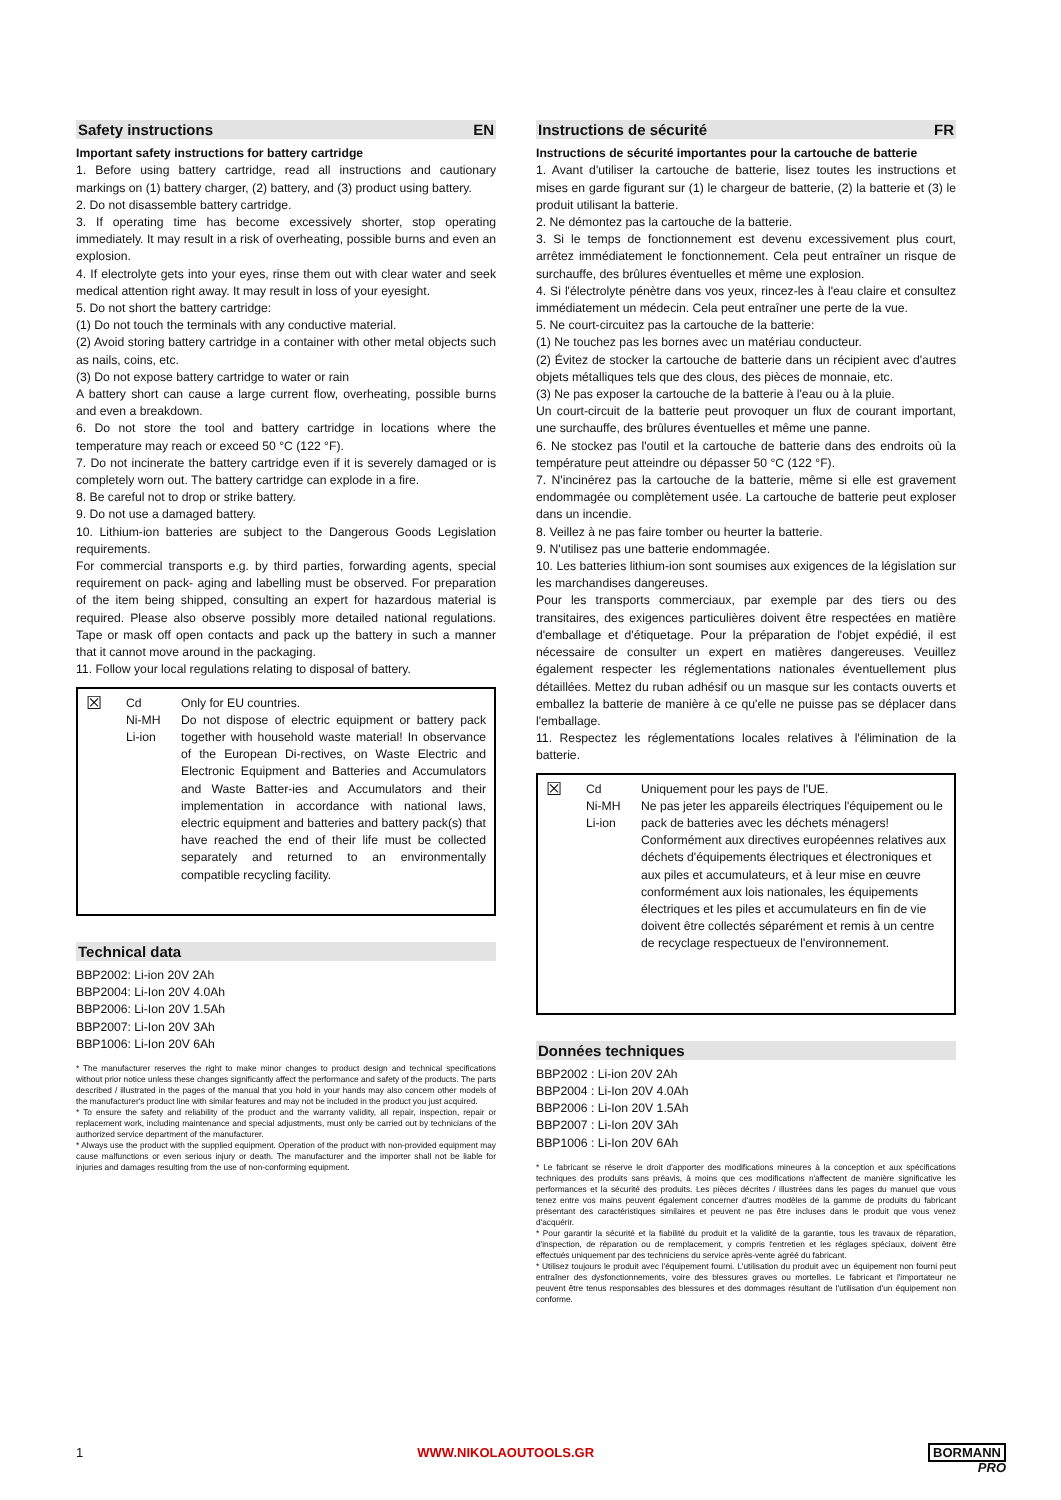Safety instructions EN
Important safety instructions for battery cartridge
1. Before using battery cartridge, read all instructions and cautionary markings on (1) battery charger, (2) battery, and (3) product using battery.
2. Do not disassemble battery cartridge.
3. If operating time has become excessively shorter, stop operating immediately. It may result in a risk of overheating, possible burns and even an explosion.
4. If electrolyte gets into your eyes, rinse them out with clear water and seek medical attention right away. It may result in loss of your eyesight.
5. Do not short the battery cartridge:
(1) Do not touch the terminals with any conductive material.
(2) Avoid storing battery cartridge in a container with other metal objects such as nails, coins, etc.
(3) Do not expose battery cartridge to water or rain
A battery short can cause a large current flow, overheating, possible burns and even a breakdown.
6. Do not store the tool and battery cartridge in locations where the temperature may reach or exceed 50 °C (122 °F).
7. Do not incinerate the battery cartridge even if it is severely damaged or is completely worn out. The battery cartridge can explode in a fire.
8. Be careful not to drop or strike battery.
9. Do not use a damaged battery.
10. Lithium-ion batteries are subject to the Dangerous Goods Legislation requirements.
For commercial transports e.g. by third parties, forwarding agents, special requirement on pack- aging and labelling must be observed. For preparation of the item being shipped, consulting an expert for hazardous material is required. Please also observe possibly more detailed national regulations. Tape or mask off open contacts and pack up the battery in such a manner that it cannot move around in the packaging.
11. Follow your local regulations relating to disposal of battery.
☒
Cd
Ni-MH
Li-ion
Only for EU countries.
Do not dispose of electric equipment or battery pack together with household waste material! In observance of the European Di-rectives, on Waste Electric and Electronic Equipment and Batteries and Accumulators and Waste Batter-ies and Accumulators and their implementation in accordance with national laws, electric equipment and batteries and battery pack(s) that have reached the end of their life must be collected separately and returned to an environmentally compatible recycling facility.
Technical data
BBP2002: Li-ion 20V 2Ah
BBP2004: Li-Ion 20V 4.0Ah
BBP2006: Li-Ion 20V 1.5Ah
BBP2007: Li-Ion 20V 3Ah
BBP1006: Li-Ion 20V 6Ah
* The manufacturer reserves the right to make minor changes to product design and technical specifications without prior notice unless these changes significantly affect the performance and safety of the products. The parts described / illustrated in the pages of the manual that you hold in your hands may also concern other models of the manufacturer's product line with similar features and may not be included in the product you just acquired.
* To ensure the safety and reliability of the product and the warranty validity, all repair, inspection, repair or replacement work, including maintenance and special adjustments, must only be carried out by technicians of the authorized service department of the manufacturer.
* Always use the product with the supplied equipment. Operation of the product with non-provided equipment may cause malfunctions or even serious injury or death. The manufacturer and the importer shall not be liable for injuries and damages resulting from the use of non-conforming equipment.
Instructions de sécurité FR
Instructions de sécurité importantes pour la cartouche de batterie
1. Avant d'utiliser la cartouche de batterie, lisez toutes les instructions et mises en garde figurant sur (1) le chargeur de batterie, (2) la batterie et (3) le produit utilisant la batterie.
2. Ne démontez pas la cartouche de la batterie.
3. Si le temps de fonctionnement est devenu excessivement plus court, arrêtez immédiatement le fonctionnement. Cela peut entraîner un risque de surchauffe, des brûlures éventuelles et même une explosion.
4. Si l'électrolyte pénètre dans vos yeux, rincez-les à l'eau claire et consultez immédiatement un médecin. Cela peut entraîner une perte de la vue.
5. Ne court-circuitez pas la cartouche de la batterie:
(1) Ne touchez pas les bornes avec un matériau conducteur.
(2) Évitez de stocker la cartouche de batterie dans un récipient avec d'autres objets métalliques tels que des clous, des pièces de monnaie, etc.
(3) Ne pas exposer la cartouche de la batterie à l'eau ou à la pluie.
Un court-circuit de la batterie peut provoquer un flux de courant important, une surchauffe, des brûlures éventuelles et même une panne.
6. Ne stockez pas l'outil et la cartouche de batterie dans des endroits où la température peut atteindre ou dépasser 50 °C (122 °F).
7. N'incinérez pas la cartouche de la batterie, même si elle est gravement endommagée ou complètement usée. La cartouche de batterie peut exploser dans un incendie.
8. Veillez à ne pas faire tomber ou heurter la batterie.
9. N'utilisez pas une batterie endommagée.
10. Les batteries lithium-ion sont soumises aux exigences de la législation sur les marchandises dangereuses.
Pour les transports commerciaux, par exemple par des tiers ou des transitaires, des exigences particulières doivent être respectées en matière d'emballage et d'étiquetage. Pour la préparation de l'objet expédié, il est nécessaire de consulter un expert en matières dangereuses. Veuillez également respecter les réglementations nationales éventuellement plus détaillées. Mettez du ruban adhésif ou un masque sur les contacts ouverts et emballez la batterie de manière à ce qu'elle ne puisse pas se déplacer dans l'emballage.
11. Respectez les réglementations locales relatives à l'élimination de la batterie.
☒
Cd
Ni-MH
Li-ion
Uniquement pour les pays de l'UE.
Ne pas jeter les appareils électriques l'équipement ou le pack de batteries avec les déchets ménagers!
Conformément aux directives européennes relatives aux déchets d'équipements électriques et électroniques et aux piles et accumulateurs, et à leur mise en œuvre conformément aux lois nationales, les équipements électriques et les piles et accumulateurs en fin de vie doivent être collectés séparément et remis à un centre de recyclage respectueux de l'environnement.
Données techniques
BBP2002 : Li-ion 20V 2Ah
BBP2004 : Li-Ion 20V 4.0Ah
BBP2006 : Li-Ion 20V 1.5Ah
BBP2007 : Li-Ion 20V 3Ah
BBP1006 : Li-Ion 20V 6Ah
* Le fabricant se réserve le droit d'apporter des modifications mineures à la conception et aux spécifications techniques des produits sans préavis, à moins que ces modifications n'affectent de manière significative les performances et la sécurité des produits. Les pièces décrites / illustrées dans les pages du manuel que vous tenez entre vos mains peuvent également concerner d'autres modèles de la gamme de produits du fabricant présentant des caractéristiques similaires et peuvent ne pas être incluses dans le produit que vous venez d'acquérir.
* Pour garantir la sécurité et la fiabilité du produit et la validité de la garantie, tous les travaux de réparation, d'inspection, de réparation ou de remplacement, y compris l'entretien et les réglages spéciaux, doivent être effectués uniquement par des techniciens du service après-vente agréé du fabricant.
* Utilisez toujours le produit avec l'équipement fourni. L'utilisation du produit avec un équipement non fourni peut entraîner des dysfonctionnements, voire des blessures graves ou mortelles. Le fabricant et l'importateur ne peuvent être tenus responsables des blessures et des dommages résultant de l'utilisation d'un équipement non conforme.
1 WWW.NIKOLAOUTOOLS.GR BORMANN
PRO